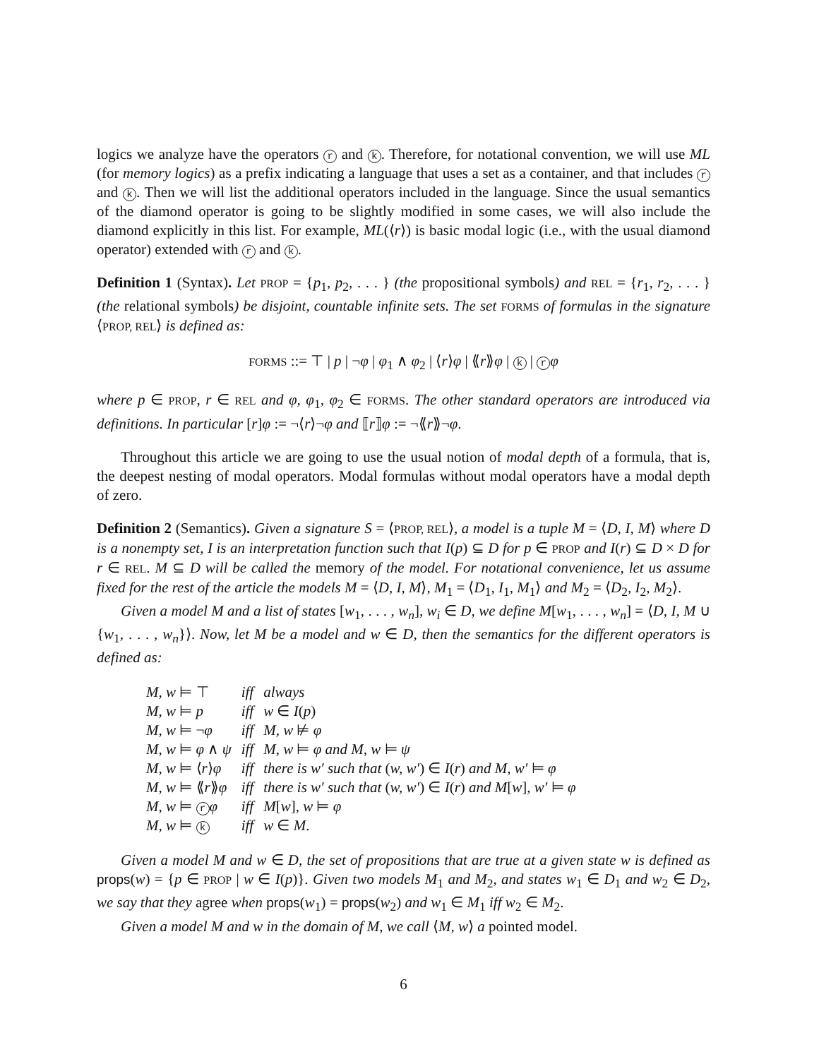logics we analyze have the operators r and k. Therefore, for notational convention, we will use ML (for memory logics) as a prefix indicating a language that uses a set as a container, and that includes r and k. Then we will list the additional operators included in the language. Since the usual semantics of the diamond operator is going to be slightly modified in some cases, we will also include the diamond explicitly in this list. For example, ML(⟨r⟩) is basic modal logic (i.e., with the usual diamond operator) extended with r and k.
Definition 1 (Syntax). Let PROP = {p<sub>1</sub>, p<sub>2</sub>, . . . } (the propositional symbols) and REL = {r<sub>1</sub>, r<sub>2</sub>, . . . } (the relational symbols) be disjoint, countable infinite sets. The set FORMS of formulas in the signature ⟨PROP, REL⟩ is defined as:
FORMS ::= ⊤ | p | ¬φ | φ<sub>1</sub> ∧ φ<sub>2</sub> | ⟨r⟩φ | ⟪r⟫φ | k | r φ
where p ∈ PROP, r ∈ REL and φ, φ<sub>1</sub>, φ<sub>2</sub> ∈ FORMS. The other standard operators are introduced via definitions. In particular [r]φ := ¬⟨r⟩¬φ and ⟦r⟧φ := ¬⟪r⟫¬φ.
Throughout this article we are going to use the usual notion of modal depth of a formula, that is, the deepest nesting of modal operators. Modal formulas without modal operators have a modal depth of zero.
Definition 2 (Semantics). Given a signature S = ⟨PROP, REL⟩, a model is a tuple M = ⟨D, I, M⟩ where D is a nonempty set, I is an interpretation function such that I(p) ⊆ D for p ∈ PROP and I(r) ⊆ D × D for r ∈ REL. M ⊆ D will be called the memory of the model. For notational convenience, let us assume fixed for the rest of the article the models M = ⟨D, I, M⟩, M<sub>1</sub> = ⟨D<sub>1</sub>, I<sub>1</sub>, M<sub>1</sub>⟩ and M<sub>2</sub> = ⟨D<sub>2</sub>, I<sub>2</sub>, M<sub>2</sub>⟩.
Given a model M and a list of states [w<sub>1</sub>, . . . , w<sub>n</sub>], w<sub>i</sub> ∈ D, we define M[w<sub>1</sub>, . . . , w<sub>n</sub>] = ⟨D, I, M ∪ {w<sub>1</sub>, . . . , w<sub>n</sub>}⟩. Now, let M be a model and w ∈ D, then the semantics for the different operators is defined as:
| M, w ⊨ ⊤ | iff | always |
| M, w ⊨ p | iff | w ∈ I ( p ) |
| M, w ⊨ ¬ φ | iff | M, w ⊭ φ |
| M, w ⊨ φ ∧ ψ | iff | M, w ⊨ φ and M, w ⊨ ψ |
| M, w ⊨ ⟨ r ⟩ φ | iff | there is w′ such that ( w, w′ ) ∈ I ( r ) and M, w′ ⊨ φ |
| M, w ⊨ ⟪ r ⟫ φ | iff | there is w′ such that ( w, w′ ) ∈ I ( r ) and M [ w ] , w′ ⊨ φ |
| M, w ⊨ r φ | iff | M [ w ] , w ⊨ φ |
| M, w ⊨ k | iff | w ∈ M . |
Given a model M and w ∈ D, the set of propositions that are true at a given state w is defined as props(w) = {p ∈ PROP | w ∈ I(p)}. Given two models M<sub>1</sub> and M<sub>2</sub>, and states w<sub>1</sub> ∈ D<sub>1</sub> and w<sub>2</sub> ∈ D<sub>2</sub>, we say that they agree when props(w<sub>1</sub>) = props(w<sub>2</sub>) and w<sub>1</sub> ∈ M<sub>1</sub> iff w<sub>2</sub> ∈ M<sub>2</sub>.
Given a model M and w in the domain of M, we call ⟨M, w⟩ a pointed model.
6